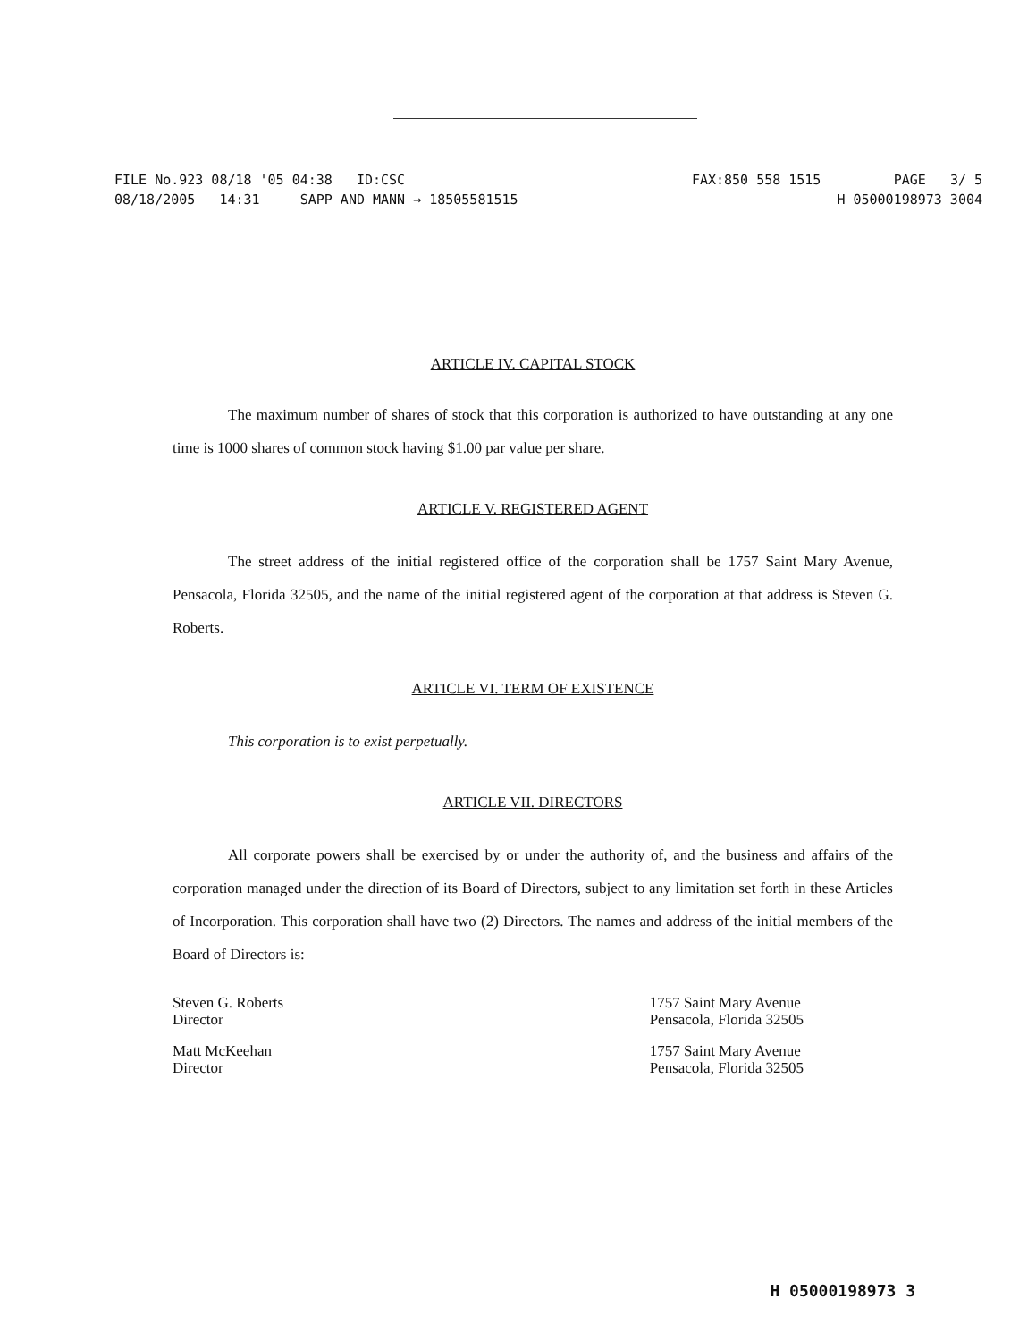FILE No.923 08/18 '05 04:38 ID:CSC FAX:850 558 1515 PAGE 3/ 5
08/18/2005 14:31 SAPP AND MANN → 18505581515 H 05000198973 3004
ARTICLE IV. CAPITAL STOCK
The maximum number of shares of stock that this corporation is authorized to have outstanding at any one time is 1000 shares of common stock having $1.00 par value per share.
ARTICLE V. REGISTERED AGENT
The street address of the initial registered office of the corporation shall be 1757 Saint Mary Avenue, Pensacola, Florida 32505, and the name of the initial registered agent of the corporation at that address is Steven G. Roberts.
ARTICLE VI. TERM OF EXISTENCE
This corporation is to exist perpetually.
ARTICLE VII. DIRECTORS
All corporate powers shall be exercised by or under the authority of, and the business and affairs of the corporation managed under the direction of its Board of Directors, subject to any limitation set forth in these Articles of Incorporation. This corporation shall have two (2) Directors. The names and address of the initial members of the Board of Directors is:
Steven G. Roberts
Director
Matt McKeehan
Director
1757 Saint Mary Avenue
Pensacola, Florida 32505
1757 Saint Mary Avenue
Pensacola, Florida 32505
H 05000198973 3